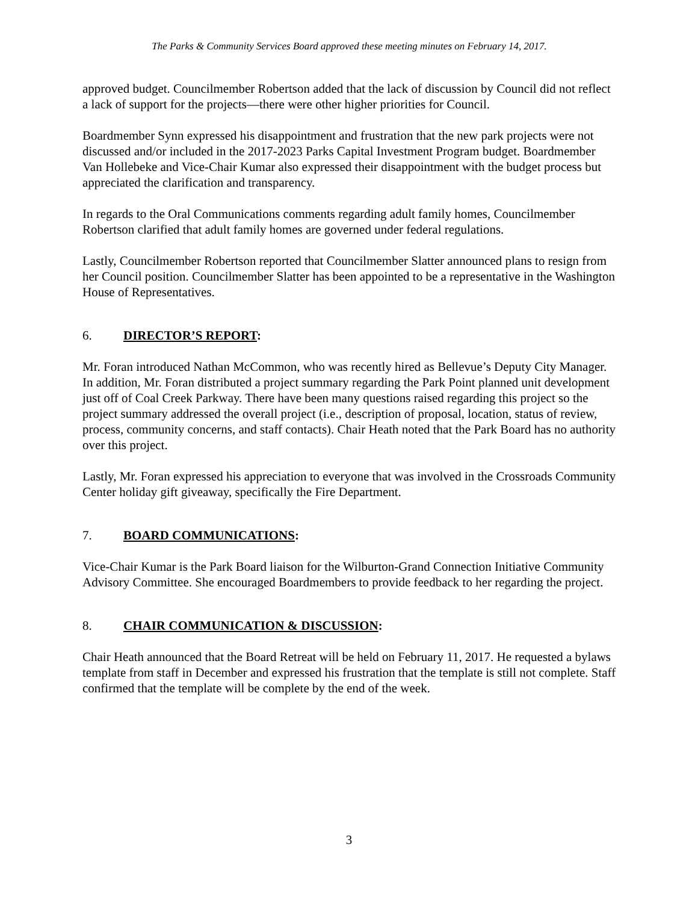The Parks & Community Services Board approved these meeting minutes on February 14, 2017.
approved budget. Councilmember Robertson added that the lack of discussion by Council did not reflect a lack of support for the projects—there were other higher priorities for Council.
Boardmember Synn expressed his disappointment and frustration that the new park projects were not discussed and/or included in the 2017-2023 Parks Capital Investment Program budget. Boardmember Van Hollebeke and Vice-Chair Kumar also expressed their disappointment with the budget process but appreciated the clarification and transparency.
In regards to the Oral Communications comments regarding adult family homes, Councilmember Robertson clarified that adult family homes are governed under federal regulations.
Lastly, Councilmember Robertson reported that Councilmember Slatter announced plans to resign from her Council position. Councilmember Slatter has been appointed to be a representative in the Washington House of Representatives.
6. DIRECTOR’S REPORT:
Mr. Foran introduced Nathan McCommon, who was recently hired as Bellevue’s Deputy City Manager. In addition, Mr. Foran distributed a project summary regarding the Park Point planned unit development just off of Coal Creek Parkway. There have been many questions raised regarding this project so the project summary addressed the overall project (i.e., description of proposal, location, status of review, process, community concerns, and staff contacts). Chair Heath noted that the Park Board has no authority over this project.
Lastly, Mr. Foran expressed his appreciation to everyone that was involved in the Crossroads Community Center holiday gift giveaway, specifically the Fire Department.
7. BOARD COMMUNICATIONS:
Vice-Chair Kumar is the Park Board liaison for the Wilburton-Grand Connection Initiative Community Advisory Committee. She encouraged Boardmembers to provide feedback to her regarding the project.
8. CHAIR COMMUNICATION & DISCUSSION:
Chair Heath announced that the Board Retreat will be held on February 11, 2017. He requested a bylaws template from staff in December and expressed his frustration that the template is still not complete. Staff confirmed that the template will be complete by the end of the week.
3